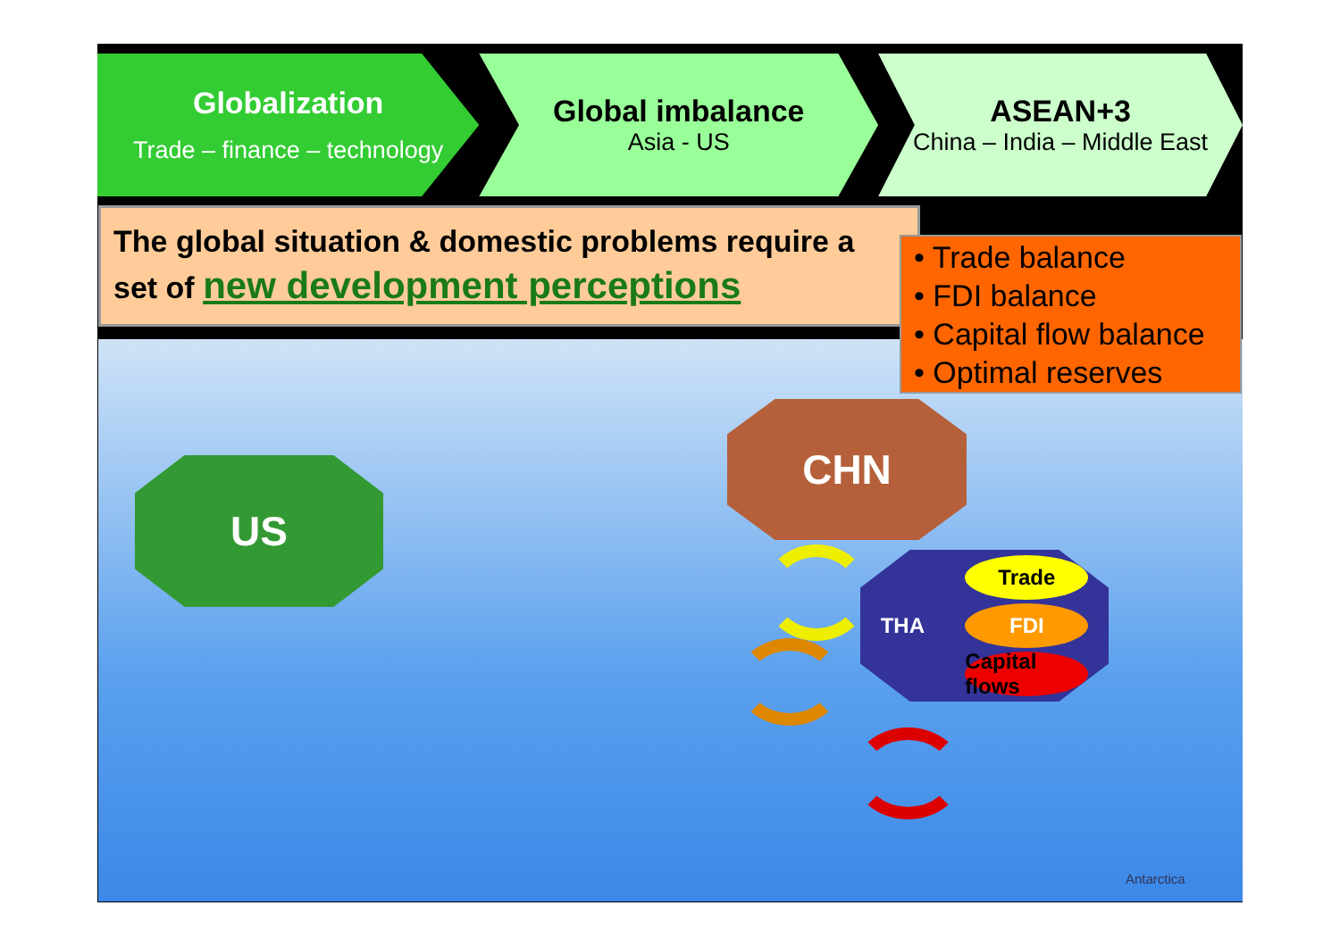Globalization
Trade – finance – technology
Global imbalance
Asia - US
ASEAN+3
China – India – Middle East
The global situation & domestic problems require a set of new development perceptions
• Trade balance
• FDI balance
• Capital flow balance
• Optimal reserves
US
CHN
THA
Trade
FDI
Capital flows
Antarctica